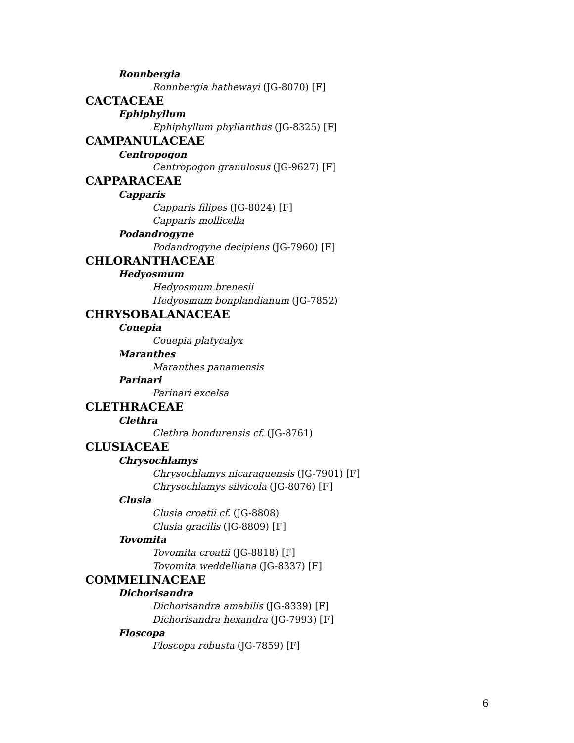Ronnbergia
Ronnbergia hathewayi (JG-8070) [F]
CACTACEAE
Ephiphyllum
Ephiphyllum phyllanthus (JG-8325) [F]
CAMPANULACEAE
Centropogon
Centropogon granulosus (JG-9627) [F]
CAPPARACEAE
Capparis
Capparis filipes (JG-8024) [F]
Capparis mollicella
Podandrogyne
Podandrogyne decipiens (JG-7960) [F]
CHLORANTHACEAE
Hedyosmum
Hedyosmum brenesii
Hedyosmum bonplandianum (JG-7852)
CHRYSOBALANACEAE
Couepia
Couepia platycalyx
Maranthes
Maranthes panamensis
Parinari
Parinari excelsa
CLETHRACEAE
Clethra
Clethra hondurensis cf. (JG-8761)
CLUSIACEAE
Chrysochlamys
Chrysochlamys nicaraguensis (JG-7901) [F]
Chrysochlamys silvicola (JG-8076) [F]
Clusia
Clusia croatii cf. (JG-8808)
Clusia gracilis (JG-8809) [F]
Tovomita
Tovomita croatii (JG-8818) [F]
Tovomita weddelliana (JG-8337) [F]
COMMELINACEAE
Dichorisandra
Dichorisandra amabilis (JG-8339) [F]
Dichorisandra hexandra (JG-7993) [F]
Floscopa
Floscopa robusta (JG-7859) [F]
6